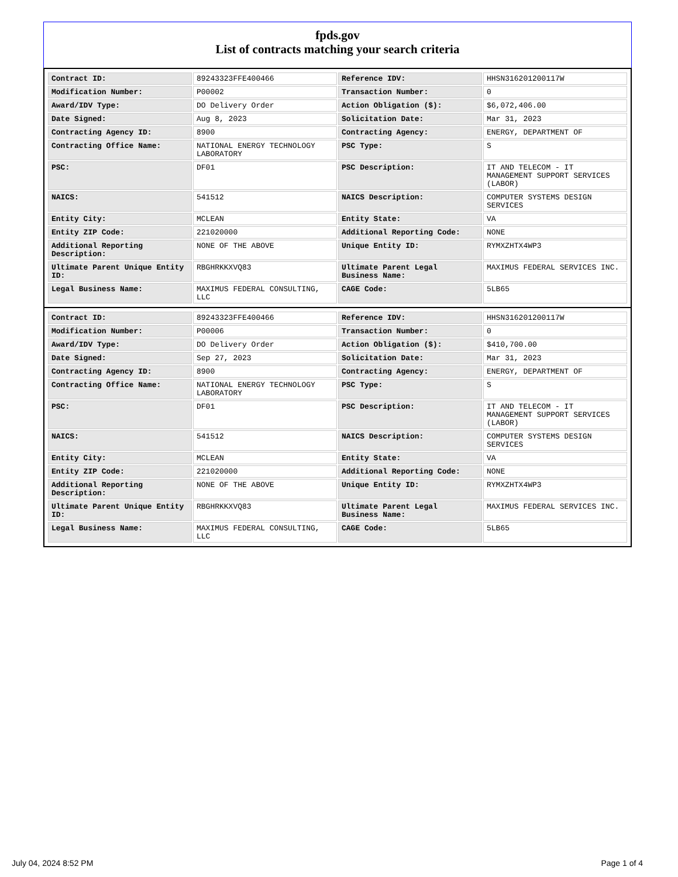fpds.gov
List of contracts matching your search criteria
| Contract ID: | 89243323FFE400466 | Reference IDV: | HHSN316201200117W |
| Modification Number: | P00002 | Transaction Number: | 0 |
| Award/IDV Type: | DO Delivery Order | Action Obligation ($): | $6,072,406.00 |
| Date Signed: | Aug 8, 2023 | Solicitation Date: | Mar 31, 2023 |
| Contracting Agency ID: | 8900 | Contracting Agency: | ENERGY, DEPARTMENT OF |
| Contracting Office Name: | NATIONAL ENERGY TECHNOLOGY LABORATORY | PSC Type: | S |
| PSC: | DF01 | PSC Description: | IT AND TELECOM - IT MANAGEMENT SUPPORT SERVICES (LABOR) |
| NAICS: | 541512 | NAICS Description: | COMPUTER SYSTEMS DESIGN SERVICES |
| Entity City: | MCLEAN | Entity State: | VA |
| Entity ZIP Code: | 221020000 | Additional Reporting Code: | NONE |
| Additional Reporting Description: | NONE OF THE ABOVE | Unique Entity ID: | RYMXZHTX4WP3 |
| Ultimate Parent Unique Entity ID: | RBGHRKKXVQ83 | Ultimate Parent Legal Business Name: | MAXIMUS FEDERAL SERVICES INC. |
| Legal Business Name: | MAXIMUS FEDERAL CONSULTING, LLC | CAGE Code: | 5LB65 |
| Contract ID: | 89243323FFE400466 | Reference IDV: | HHSN316201200117W |
| Modification Number: | P00006 | Transaction Number: | 0 |
| Award/IDV Type: | DO Delivery Order | Action Obligation ($): | $410,700.00 |
| Date Signed: | Sep 27, 2023 | Solicitation Date: | Mar 31, 2023 |
| Contracting Agency ID: | 8900 | Contracting Agency: | ENERGY, DEPARTMENT OF |
| Contracting Office Name: | NATIONAL ENERGY TECHNOLOGY LABORATORY | PSC Type: | S |
| PSC: | DF01 | PSC Description: | IT AND TELECOM - IT MANAGEMENT SUPPORT SERVICES (LABOR) |
| NAICS: | 541512 | NAICS Description: | COMPUTER SYSTEMS DESIGN SERVICES |
| Entity City: | MCLEAN | Entity State: | VA |
| Entity ZIP Code: | 221020000 | Additional Reporting Code: | NONE |
| Additional Reporting Description: | NONE OF THE ABOVE | Unique Entity ID: | RYMXZHTX4WP3 |
| Ultimate Parent Unique Entity ID: | RBGHRKKXVQ83 | Ultimate Parent Legal Business Name: | MAXIMUS FEDERAL SERVICES INC. |
| Legal Business Name: | MAXIMUS FEDERAL CONSULTING, LLC | CAGE Code: | 5LB65 |
July 04, 2024 8:52 PM Page 1 of 4